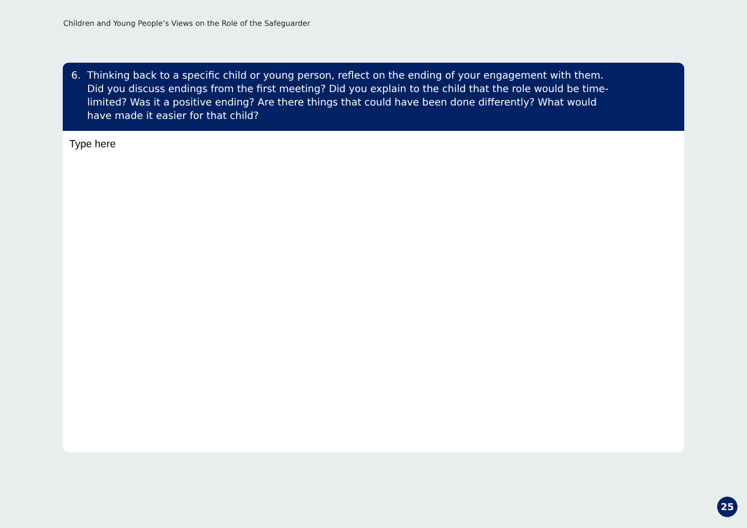Children and Young People’s Views on the Role of the Safeguarder
6. Thinking back to a specific child or young person, reflect on the ending of your engagement with them. Did you discuss endings from the first meeting? Did you explain to the child that the role would be time-limited? Was it a positive ending? Are there things that could have been done differently? What would have made it easier for that child?
Type here
25